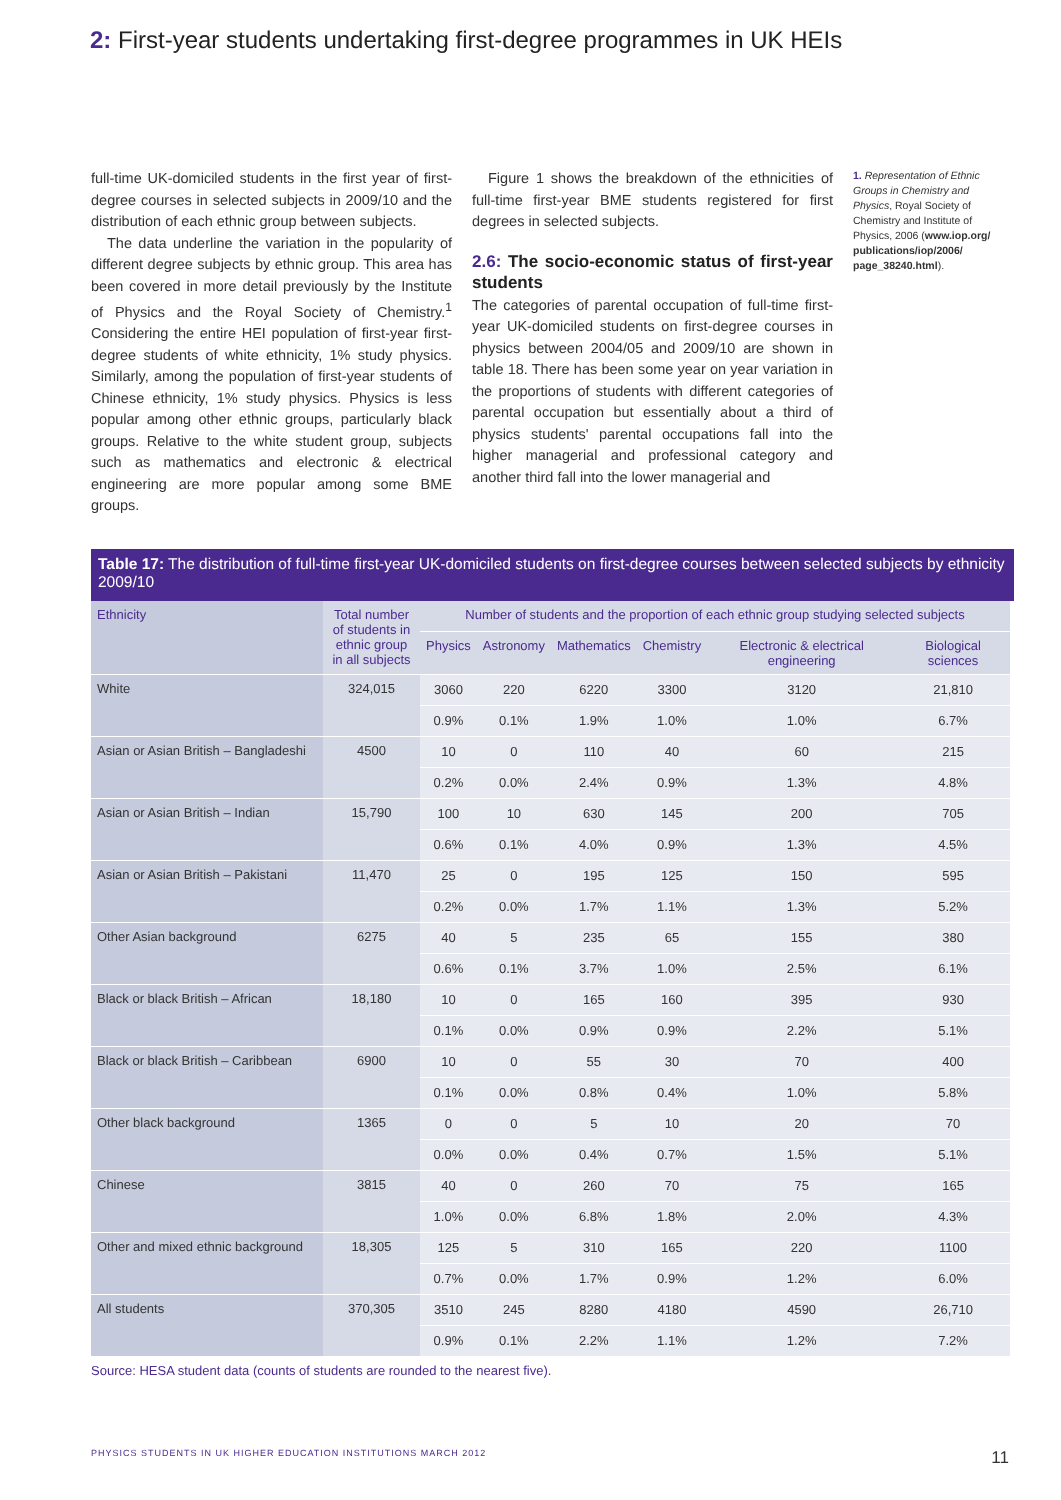2: First-year students undertaking first-degree programmes in UK HEIs
full-time UK-domiciled students in the first year of first-degree courses in selected subjects in 2009/10 and the distribution of each ethnic group between subjects.
The data underline the variation in the popularity of different degree subjects by ethnic group. This area has been covered in more detail previously by the Institute of Physics and the Royal Society of Chemistry.<sup>1</sup> Considering the entire HEI population of first-year first-degree students of white ethnicity, 1% study physics. Similarly, among the population of first-year students of Chinese ethnicity, 1% study physics. Physics is less popular among other ethnic groups, particularly black groups. Relative to the white student group, subjects such as mathematics and electronic & electrical engineering are more popular among some BME groups.
Figure 1 shows the breakdown of the ethnicities of full-time first-year BME students registered for first degrees in selected subjects.
2.6: The socio-economic status of first-year students
The categories of parental occupation of full-time first-year UK-domiciled students on first-degree courses in physics between 2004/05 and 2009/10 are shown in table 18. There has been some year on year variation in the proportions of students with different categories of parental occupation but essentially about a third of physics students' parental occupations fall into the higher managerial and professional category and another third fall into the lower managerial and
1. Representation of Ethnic Groups in Chemistry and Physics, Royal Society of Chemistry and Institute of Physics, 2006 (www.iop.org/ publications/iop/2006/ page_38240.html).
Table 17: The distribution of full-time first-year UK-domiciled students on first-degree courses between selected subjects by ethnicity 2009/10
| Ethnicity | Total number of students in ethnic group in all subjects | Number of students and the proportion of each ethnic group studying selected subjects | | | | | |
| --- | --- | --- | --- | --- | --- | --- | --- |
| | | Physics | Astronomy | Mathematics | Chemistry | Electronic & electrical engineering | Biological sciences |
| White | 324,015 | 3060 | 220 | 6220 | 3300 | 3120 | 21,810 |
| | | 0.9% | 0.1% | 1.9% | 1.0% | 1.0% | 6.7% |
| Asian or Asian British – Bangladeshi | 4500 | 10 | 0 | 110 | 40 | 60 | 215 |
| | | 0.2% | 0.0% | 2.4% | 0.9% | 1.3% | 4.8% |
| Asian or Asian British – Indian | 15,790 | 100 | 10 | 630 | 145 | 200 | 705 |
| | | 0.6% | 0.1% | 4.0% | 0.9% | 1.3% | 4.5% |
| Asian or Asian British – Pakistani | 11,470 | 25 | 0 | 195 | 125 | 150 | 595 |
| | | 0.2% | 0.0% | 1.7% | 1.1% | 1.3% | 5.2% |
| Other Asian background | 6275 | 40 | 5 | 235 | 65 | 155 | 380 |
| | | 0.6% | 0.1% | 3.7% | 1.0% | 2.5% | 6.1% |
| Black or black British – African | 18,180 | 10 | 0 | 165 | 160 | 395 | 930 |
| | | 0.1% | 0.0% | 0.9% | 0.9% | 2.2% | 5.1% |
| Black or black British – Caribbean | 6900 | 10 | 0 | 55 | 30 | 70 | 400 |
| | | 0.1% | 0.0% | 0.8% | 0.4% | 1.0% | 5.8% |
| Other black background | 1365 | 0 | 0 | 5 | 10 | 20 | 70 |
| | | 0.0% | 0.0% | 0.4% | 0.7% | 1.5% | 5.1% |
| Chinese | 3815 | 40 | 0 | 260 | 70 | 75 | 165 |
| | | 1.0% | 0.0% | 6.8% | 1.8% | 2.0% | 4.3% |
| Other and mixed ethnic background | 18,305 | 125 | 5 | 310 | 165 | 220 | 1100 |
| | | 0.7% | 0.0% | 1.7% | 0.9% | 1.2% | 6.0% |
| All students | 370,305 | 3510 | 245 | 8280 | 4180 | 4590 | 26,710 |
| | | 0.9% | 0.1% | 2.2% | 1.1% | 1.2% | 7.2% |
Source: HESA student data (counts of students are rounded to the nearest five).
PHYSICS STUDENTS IN UK HIGHER EDUCATION INSTITUTIONS MARCH 2012 11